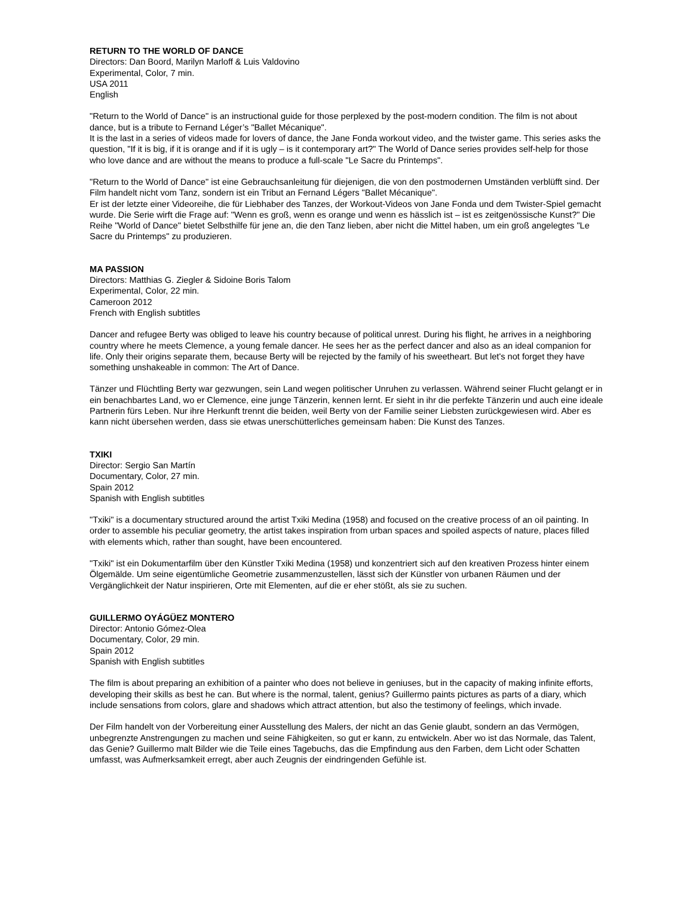RETURN TO THE WORLD OF DANCE
Directors: Dan Boord, Marilyn Marloff & Luis Valdovino
Experimental, Color, 7 min.
USA 2011
English
"Return to the World of Dance" is an instructional guide for those perplexed by the post-modern condition. The film is not about dance, but is a tribute to Fernand Léger’s "Ballet Mécanique".
It is the last in a series of videos made for lovers of dance, the Jane Fonda workout video, and the twister game. This series asks the question, "If it is big, if it is orange and if it is ugly – is it contemporary art?" The World of Dance series provides self-help for those who love dance and are without the means to produce a full-scale "Le Sacre du Printemps".
"Return to the World of Dance" ist eine Gebrauchsanleitung für diejenigen, die von den postmodernen Umständen verblüfft sind. Der Film handelt nicht vom Tanz, sondern ist ein Tribut an Fernand Légers "Ballet Mécanique".
Er ist der letzte einer Videoreihe, die für Liebhaber des Tanzes, der Workout-Videos von Jane Fonda und dem Twister-Spiel gemacht wurde. Die Serie wirft die Frage auf: "Wenn es groß, wenn es orange und wenn es hässlich ist – ist es zeitgenössische Kunst?" Die Reihe "World of Dance" bietet Selbsthilfe für jene an, die den Tanz lieben, aber nicht die Mittel haben, um ein groß angelegtes "Le Sacre du Printemps" zu produzieren.
MA PASSION
Directors: Matthias G. Ziegler & Sidoine Boris Talom
Experimental, Color, 22 min.
Cameroon 2012
French with English subtitles
Dancer and refugee Berty was obliged to leave his country because of political unrest. During his flight, he arrives in a neighboring country where he meets Clemence, a young female dancer. He sees her as the perfect dancer and also as an ideal companion for life. Only their origins separate them, because Berty will be rejected by the family of his sweetheart. But let's not forget they have something unshakeable in common: The Art of Dance.
Tänzer und Flüchtling Berty war gezwungen, sein Land wegen politischer Unruhen zu verlassen. Während seiner Flucht gelangt er in ein benachbartes Land, wo er Clemence, eine junge Tänzerin, kennen lernt. Er sieht in ihr die perfekte Tänzerin und auch eine ideale Partnerin fürs Leben. Nur ihre Herkunft trennt die beiden, weil Berty von der Familie seiner Liebsten zurückgewiesen wird. Aber es kann nicht übersehen werden, dass sie etwas unerschütterliches gemeinsam haben: Die Kunst des Tanzes.
TXIKI
Director: Sergio San Martín
Documentary, Color, 27 min.
Spain 2012
Spanish with English subtitles
"Txiki" is a documentary structured around the artist Txiki Medina (1958) and focused on the creative process of an oil painting. In order to assemble his peculiar geometry, the artist takes inspiration from urban spaces and spoiled aspects of nature, places filled with elements which, rather than sought, have been encountered.
"Txiki" ist ein Dokumentarfilm über den Künstler Txiki Medina (1958) und konzentriert sich auf den kreativen Prozess hinter einem Ölgemälde. Um seine eigentümliche Geometrie zusammenzustellen, lässt sich der Künstler von urbanen Räumen und der Vergänglichkeit der Natur inspirieren, Orte mit Elementen, auf die er eher stößt, als sie zu suchen.
GUILLERMO OYÁGÜEZ MONTERO
Director: Antonio Gómez-Olea
Documentary, Color, 29 min.
Spain 2012
Spanish with English subtitles
The film is about preparing an exhibition of a painter who does not believe in geniuses, but in the capacity of making infinite efforts, developing their skills as best he can. But where is the normal, talent, genius? Guillermo paints pictures as parts of a diary, which include sensations from colors, glare and shadows which attract attention, but also the testimony of feelings, which invade.
Der Film handelt von der Vorbereitung einer Ausstellung des Malers, der nicht an das Genie glaubt, sondern an das Vermögen, unbegrenzte Anstrengungen zu machen und seine Fähigkeiten, so gut er kann, zu entwickeln. Aber wo ist das Normale, das Talent, das Genie? Guillermo malt Bilder wie die Teile eines Tagebuchs, das die Empfindung aus den Farben, dem Licht oder Schatten umfasst, was Aufmerksamkeit erregt, aber auch Zeugnis der eindringenden Gefühle ist.